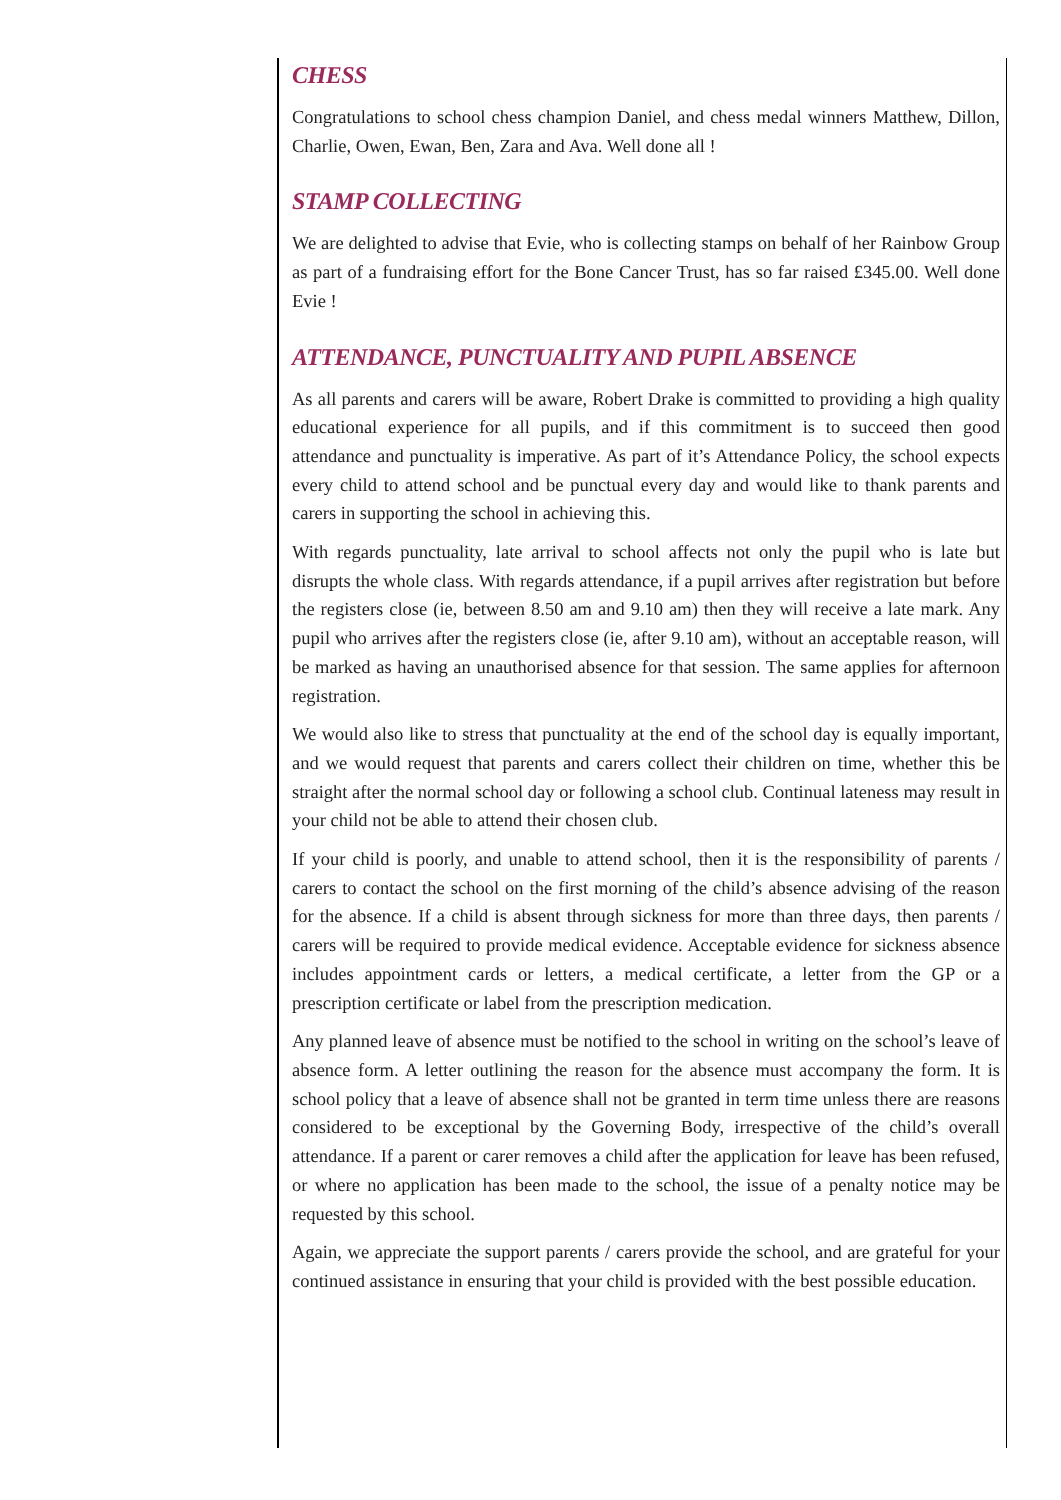CHESS
Congratulations to school chess champion Daniel, and chess medal winners Matthew, Dillon, Charlie, Owen, Ewan, Ben, Zara and Ava. Well done all !
STAMP COLLECTING
We are delighted to advise that Evie, who is collecting stamps on behalf of her Rainbow Group as part of a fundraising effort for the Bone Cancer Trust, has so far raised £345.00. Well done Evie !
ATTENDANCE, PUNCTUALITY AND PUPIL ABSENCE
As all parents and carers will be aware, Robert Drake is committed to providing a high quality educational experience for all pupils, and if this commitment is to succeed then good attendance and punctuality is imperative. As part of it’s Attendance Policy, the school expects every child to attend school and be punctual every day and would like to thank parents and carers in supporting the school in achieving this.
With regards punctuality, late arrival to school affects not only the pupil who is late but disrupts the whole class. With regards attendance, if a pupil arrives after registration but before the registers close (ie, between 8.50 am and 9.10 am) then they will receive a late mark. Any pupil who arrives after the registers close (ie, after 9.10 am), without an acceptable reason, will be marked as having an unauthorised absence for that session. The same applies for afternoon registration.
We would also like to stress that punctuality at the end of the school day is equally important, and we would request that parents and carers collect their children on time, whether this be straight after the normal school day or following a school club. Continual lateness may result in your child not be able to attend their chosen club.
If your child is poorly, and unable to attend school, then it is the responsibility of parents / carers to contact the school on the first morning of the child’s absence advising of the reason for the absence. If a child is absent through sickness for more than three days, then parents / carers will be required to provide medical evidence. Acceptable evidence for sickness absence includes appointment cards or letters, a medical certificate, a letter from the GP or a prescription certificate or label from the prescription medication.
Any planned leave of absence must be notified to the school in writing on the school’s leave of absence form. A letter outlining the reason for the absence must accompany the form. It is school policy that a leave of absence shall not be granted in term time unless there are reasons considered to be exceptional by the Governing Body, irrespective of the child’s overall attendance. If a parent or carer removes a child after the application for leave has been refused, or where no application has been made to the school, the issue of a penalty notice may be requested by this school.
Again, we appreciate the support parents / carers provide the school, and are grateful for your continued assistance in ensuring that your child is provided with the best possible education.